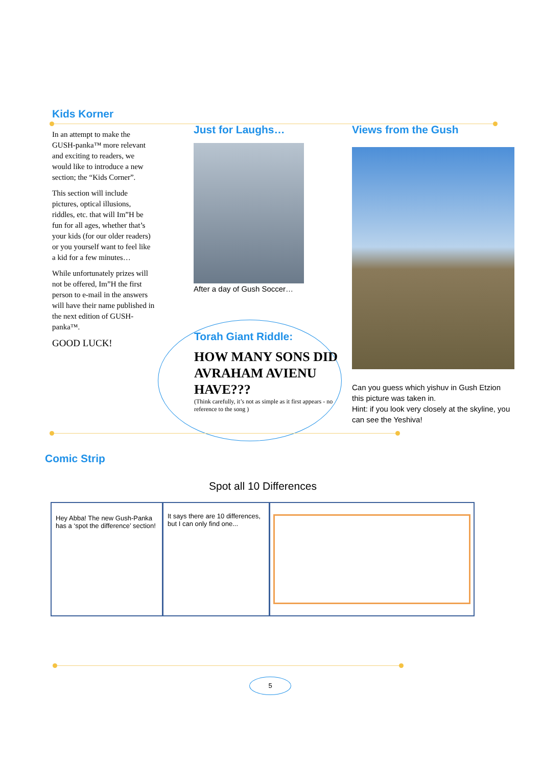Kids Korner
In an attempt to make the GUSH-panka™ more relevant and exciting to readers, we would like to introduce a new section; the “Kids Corner”.
This section will include pictures, optical illusions, riddles, etc. that will Im”H be fun for all ages, whether that’s your kids (for our older readers) or you yourself want to feel like a kid for a few minutes…
While unfortunately prizes will not be offered, Im”H the first person to e-mail in the answers will have their name published in the next edition of GUSH-panka™.
GOOD LUCK!
Just for Laughs…
After a day of Gush Soccer…
Torah Giant Riddle:
HOW MANY SONS DID AVRAHAM AVIENU HAVE???
(Think carefully, it’s not as simple as it first appears - no reference to the song )
Views from the Gush
Can you guess which yishuv in Gush Etzion this picture was taken in.
Hint: if you look very closely at the skyline, you can see the Yeshiva!
Comic Strip
Spot all 10 Differences
Hey Abba! The new Gush-Panka has a ‘spot the difference’ section!
It says there are 10 differences, but I can only find one...
5